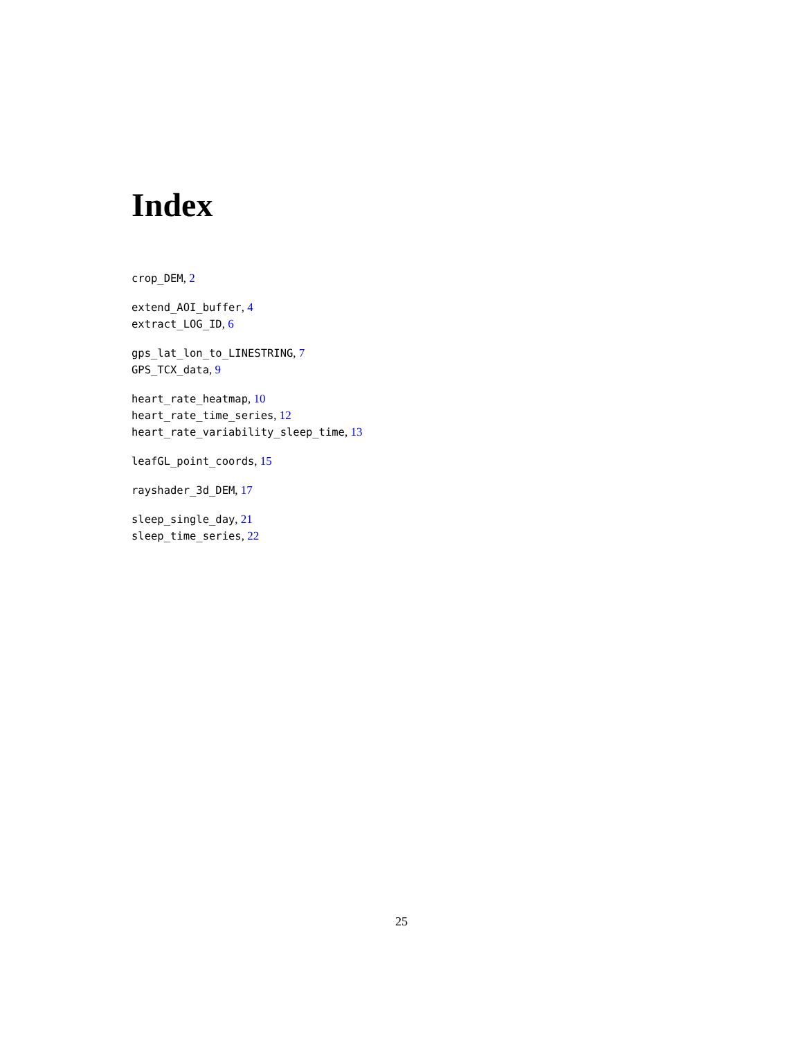Index
crop_DEM, 2
extend_AOI_buffer, 4
extract_LOG_ID, 6
gps_lat_lon_to_LINESTRING, 7
GPS_TCX_data, 9
heart_rate_heatmap, 10
heart_rate_time_series, 12
heart_rate_variability_sleep_time, 13
leafGL_point_coords, 15
rayshader_3d_DEM, 17
sleep_single_day, 21
sleep_time_series, 22
25